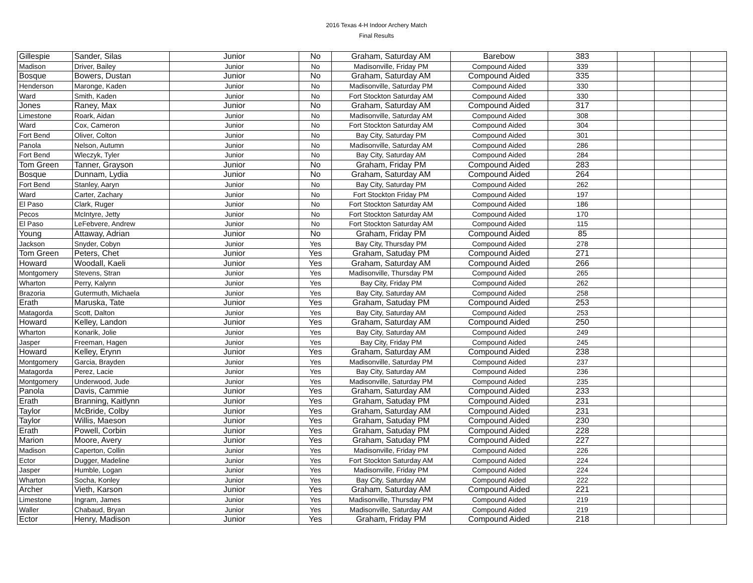2016 Texas 4-H Indoor Archery Match
Final Results
| Gillespie | Sander, Silas | Junior | No | Graham, Saturday AM | Barebow | 383 | | | |
| Madison | Driver, Bailey | Junior | No | Madisonville, Friday PM | Compound Aided | 339 | | | |
| Bosque | Bowers, Dustan | Junior | No | Graham, Saturday AM | Compound Aided | 335 | | | |
| Henderson | Maronge, Kaden | Junior | No | Madisonville, Saturday PM | Compound Aided | 330 | | | |
| Ward | Smith, Kaden | Junior | No | Fort Stockton Saturday AM | Compound Aided | 330 | | | |
| Jones | Raney, Max | Junior | No | Graham, Saturday AM | Compound Aided | 317 | | | |
| Limestone | Roark, Aidan | Junior | No | Madisonville, Saturday AM | Compound Aided | 308 | | | |
| Ward | Cox, Cameron | Junior | No | Fort Stockton Saturday AM | Compound Aided | 304 | | | |
| Fort Bend | Oliver, Colton | Junior | No | Bay City, Saturday PM | Compound Aided | 301 | | | |
| Panola | Nelson, Autumn | Junior | No | Madisonville, Saturday AM | Compound Aided | 286 | | | |
| Fort Bend | Wleczyk, Tyler | Junior | No | Bay City, Saturday AM | Compound Aided | 284 | | | |
| Tom Green | Tanner, Grayson | Junior | No | Graham, Friday PM | Compound Aided | 283 | | | |
| Bosque | Dunnam, Lydia | Junior | No | Graham, Saturday AM | Compound Aided | 264 | | | |
| Fort Bend | Stanley, Aaryn | Junior | No | Bay City, Saturday PM | Compound Aided | 262 | | | |
| Ward | Carter, Zachary | Junior | No | Fort Stockton Friday PM | Compound Aided | 197 | | | |
| El Paso | Clark, Ruger | Junior | No | Fort Stockton Saturday AM | Compound Aided | 186 | | | |
| Pecos | McIntyre, Jetty | Junior | No | Fort Stockton Saturday AM | Compound Aided | 170 | | | |
| El Paso | LeFebvere, Andrew | Junior | No | Fort Stockton Saturday AM | Compound Aided | 115 | | | |
| Young | Attaway, Adrian | Junior | No | Graham, Friday PM | Compound Aided | 85 | | | |
| Jackson | Snyder, Cobyn | Junior | Yes | Bay City, Thursday PM | Compound Aided | 278 | | | |
| Tom Green | Peters, Chet | Junior | Yes | Graham, Satuday PM | Compound Aided | 271 | | | |
| Howard | Woodall, Kaeli | Junior | Yes | Graham, Saturday AM | Compound Aided | 266 | | | |
| Montgomery | Stevens, Stran | Junior | Yes | Madisonville, Thursday PM | Compound Aided | 265 | | | |
| Wharton | Perry, Kalynn | Junior | Yes | Bay City, Friday PM | Compound Aided | 262 | | | |
| Brazoria | Gutermuth, Michaela | Junior | Yes | Bay City, Saturday AM | Compound Aided | 258 | | | |
| Erath | Maruska, Tate | Junior | Yes | Graham, Satuday PM | Compound Aided | 253 | | | |
| Matagorda | Scott, Dalton | Junior | Yes | Bay City, Saturday AM | Compound Aided | 253 | | | |
| Howard | Kelley, Landon | Junior | Yes | Graham, Saturday AM | Compound Aided | 250 | | | |
| Wharton | Konarik, Jolie | Junior | Yes | Bay City, Saturday AM | Compound Aided | 249 | | | |
| Jasper | Freeman, Hagen | Junior | Yes | Bay City, Friday PM | Compound Aided | 245 | | | |
| Howard | Kelley, Erynn | Junior | Yes | Graham, Saturday AM | Compound Aided | 238 | | | |
| Montgomery | Garcia, Brayden | Junior | Yes | Madisonville, Saturday PM | Compound Aided | 237 | | | |
| Matagorda | Perez, Lacie | Junior | Yes | Bay City, Saturday AM | Compound Aided | 236 | | | |
| Montgomery | Underwood, Jude | Junior | Yes | Madisonville, Saturday PM | Compound Aided | 235 | | | |
| Panola | Davis, Cammie | Junior | Yes | Graham, Saturday AM | Compound Aided | 233 | | | |
| Erath | Branning, Kaitlynn | Junior | Yes | Graham, Satuday PM | Compound Aided | 231 | | | |
| Taylor | McBride, Colby | Junior | Yes | Graham, Saturday AM | Compound Aided | 231 | | | |
| Taylor | Willis, Maeson | Junior | Yes | Graham, Satuday PM | Compound Aided | 230 | | | |
| Erath | Powell, Corbin | Junior | Yes | Graham, Satuday PM | Compound Aided | 228 | | | |
| Marion | Moore, Avery | Junior | Yes | Graham, Satuday PM | Compound Aided | 227 | | | |
| Madison | Caperton, Collin | Junior | Yes | Madisonville, Friday PM | Compound Aided | 226 | | | |
| Ector | Dugger, Madeline | Junior | Yes | Fort Stockton Saturday AM | Compound Aided | 224 | | | |
| Jasper | Humble, Logan | Junior | Yes | Madisonville, Friday PM | Compound Aided | 224 | | | |
| Wharton | Socha, Konley | Junior | Yes | Bay City, Saturday AM | Compound Aided | 222 | | | |
| Archer | Vieth, Karson | Junior | Yes | Graham, Saturday AM | Compound Aided | 221 | | | |
| Limestone | Ingram, James | Junior | Yes | Madisonville, Thursday PM | Compound Aided | 219 | | | |
| Waller | Chabaud, Bryan | Junior | Yes | Madisonville, Saturday AM | Compound Aided | 219 | | | |
| Ector | Henry, Madison | Junior | Yes | Graham, Friday PM | Compound Aided | 218 | | | |